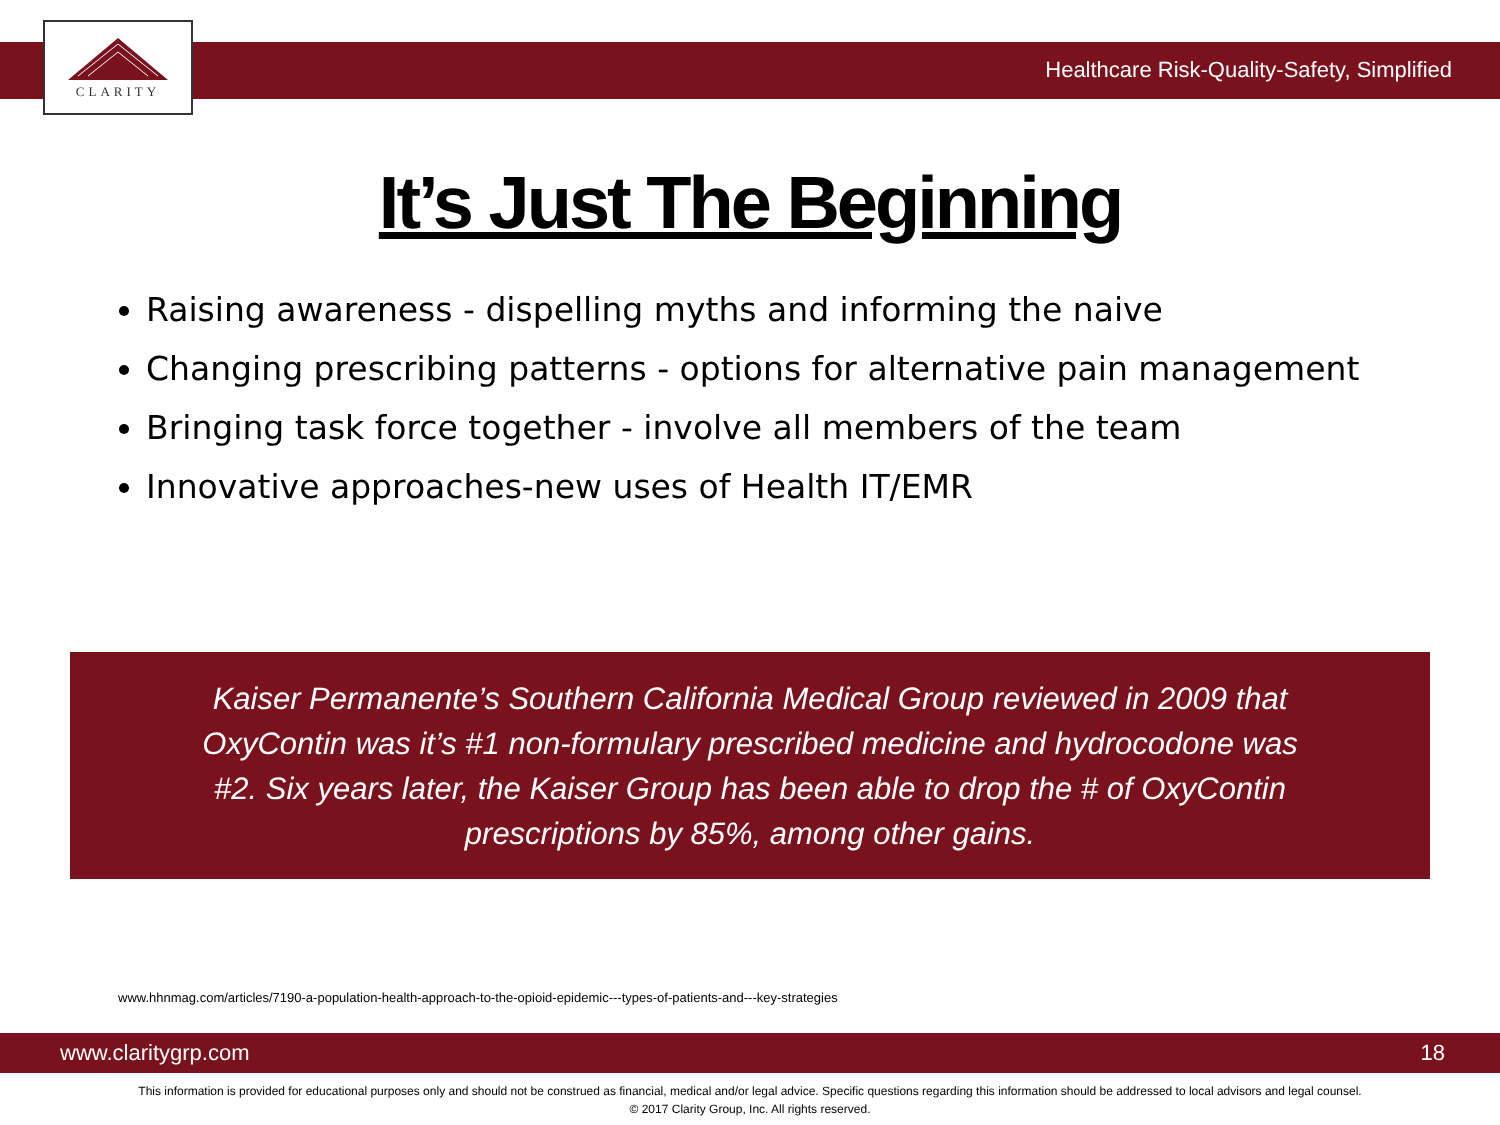CLARITY
Healthcare Risk-Quality-Safety, Simplified
It’s Just The Beginning
Raising awareness - dispelling myths and informing the naive
Changing prescribing patterns - options for alternative pain management
Bringing task force together - involve all members of the team
Innovative approaches-new uses of Health IT/EMR
Kaiser Permanente’s Southern California Medical Group reviewed in 2009 that
OxyContin was it’s #1 non-formulary prescribed medicine and hydrocodone was
#2. Six years later, the Kaiser Group has been able to drop the # of OxyContin
prescriptions by 85%, among other gains.
www.hhnmag.com/articles/7190-a-population-health-approach-to-the-opioid-epidemic---types-of-patients-and---key-strategies
www.claritygrp.com 18
This information is provided for educational purposes only and should not be construed as financial, medical and/or legal advice. Specific questions regarding this information should be addressed to local advisors and legal counsel.
© 2017 Clarity Group, Inc. All rights reserved.